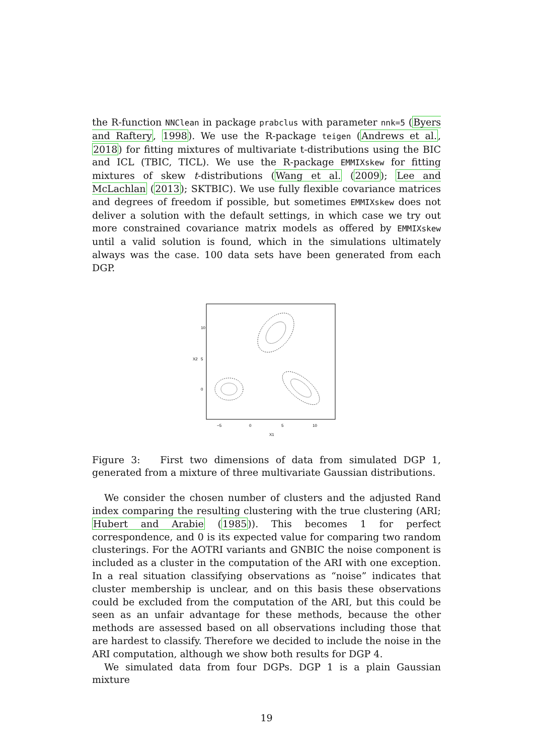the R-function NNClean in package prabclus with parameter nnk=5 (Byers and Raftery, 1998). We use the R-package teigen (Andrews et al., 2018) for fitting mixtures of multivariate t-distributions using the BIC and ICL (TBIC, TICL). We use the R-package EMMIXskew for fitting mixtures of skew t-distributions (Wang et al. (2009); Lee and McLachlan (2013); SKTBIC). We use fully flexible covariance matrices and degrees of freedom if possible, but sometimes EMMIXskew does not deliver a solution with the default settings, in which case we try out more constrained covariance matrix models as offered by EMMIXskew until a valid solution is found, which in the simulations ultimately always was the case. 100 data sets have been generated from each DGP.
−5
0
5
10
X1
X2
0
5
10
Figure 3: First two dimensions of data from simulated DGP 1, generated from a mixture of three multivariate Gaussian distributions.
We consider the chosen number of clusters and the adjusted Rand index comparing the resulting clustering with the true clustering (ARI; Hubert and Arabie (1985)). This becomes 1 for perfect correspondence, and 0 is its expected value for comparing two random clusterings. For the AOTRI variants and GNBIC the noise component is included as a cluster in the computation of the ARI with one exception. In a real situation classifying observations as “noise” indicates that cluster membership is unclear, and on this basis these observations could be excluded from the computation of the ARI, but this could be seen as an unfair advantage for these methods, because the other methods are assessed based on all observations including those that are hardest to classify. Therefore we decided to include the noise in the ARI computation, although we show both results for DGP 4.
We simulated data from four DGPs. DGP 1 is a plain Gaussian mixture
19